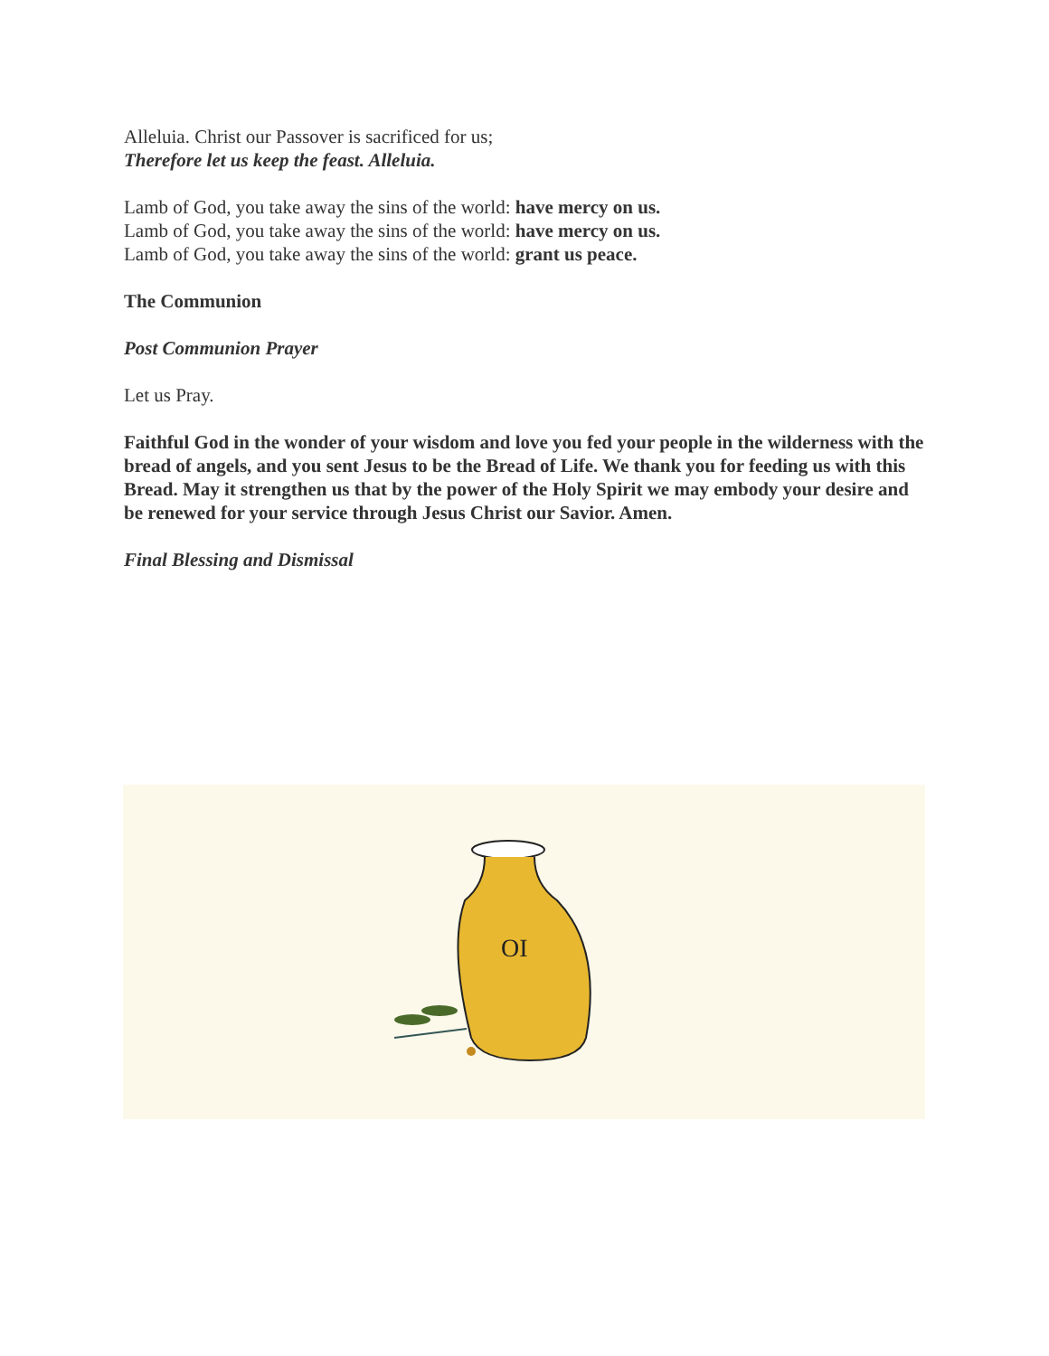Alleluia. Christ our Passover is sacrificed for us;
Therefore let us keep the feast. Alleluia.
Lamb of God, you take away the sins of the world: have mercy on us.
Lamb of God, you take away the sins of the world: have mercy on us.
Lamb of God, you take away the sins of the world: grant us peace.
The Communion
Post Communion Prayer
Let us Pray.
Faithful God in the wonder of your wisdom and love you fed your people in the wilderness with the bread of angels, and you sent Jesus to be the Bread of Life. We thank you for feeding us with this Bread. May it strengthen us that by the power of the Holy Spirit we may embody your desire and be renewed for your service through Jesus Christ our Savior. Amen.
Final Blessing and Dismissal
OI